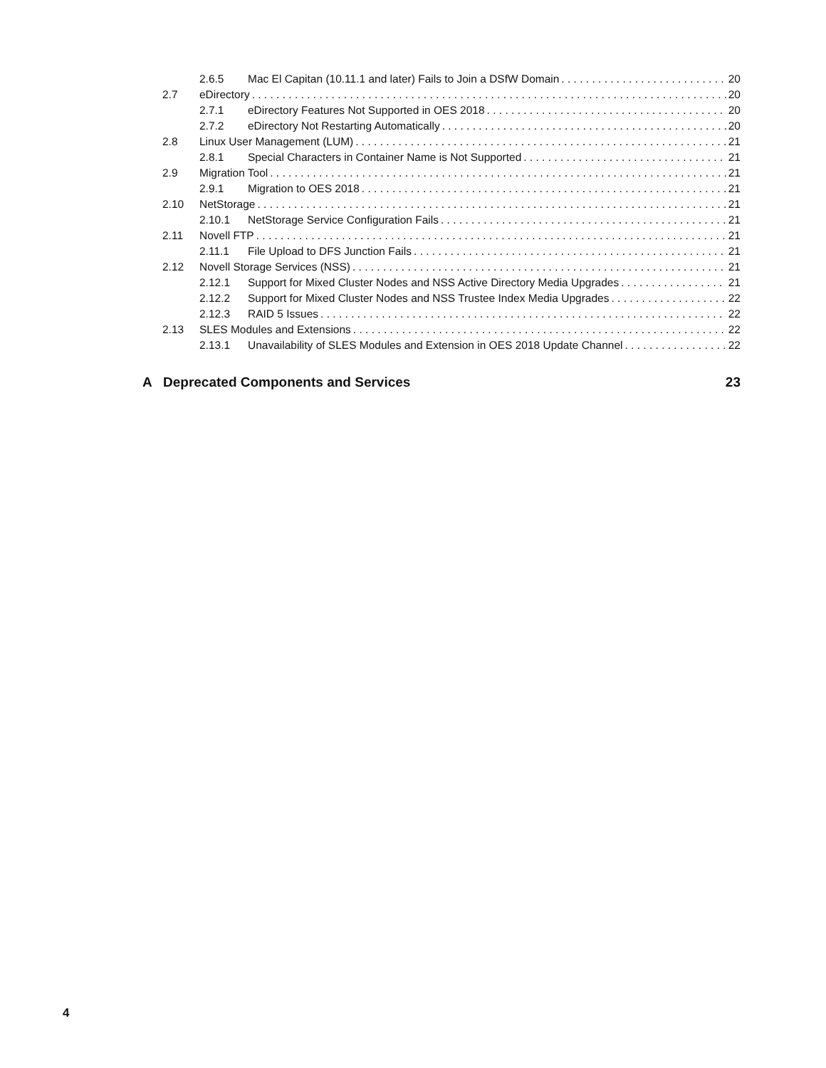2.6.5 Mac El Capitan (10.11.1 and later) Fails to Join a DSfW Domain 20
2.7 eDirectory 20
2.7.1 eDirectory Features Not Supported in OES 2018 20
2.7.2 eDirectory Not Restarting Automatically 20
2.8 Linux User Management (LUM) 21
2.8.1 Special Characters in Container Name is Not Supported 21
2.9 Migration Tool 21
2.9.1 Migration to OES 2018 21
2.10 NetStorage 21
2.10.1 NetStorage Service Configuration Fails 21
2.11 Novell FTP 21
2.11.1 File Upload to DFS Junction Fails 21
2.12 Novell Storage Services (NSS) 21
2.12.1 Support for Mixed Cluster Nodes and NSS Active Directory Media Upgrades 21
2.12.2 Support for Mixed Cluster Nodes and NSS Trustee Index Media Upgrades 22
2.12.3 RAID 5 Issues 22
2.13 SLES Modules and Extensions 22
2.13.1 Unavailability of SLES Modules and Extension in OES 2018 Update Channel 22
A Deprecated Components and Services 23
4